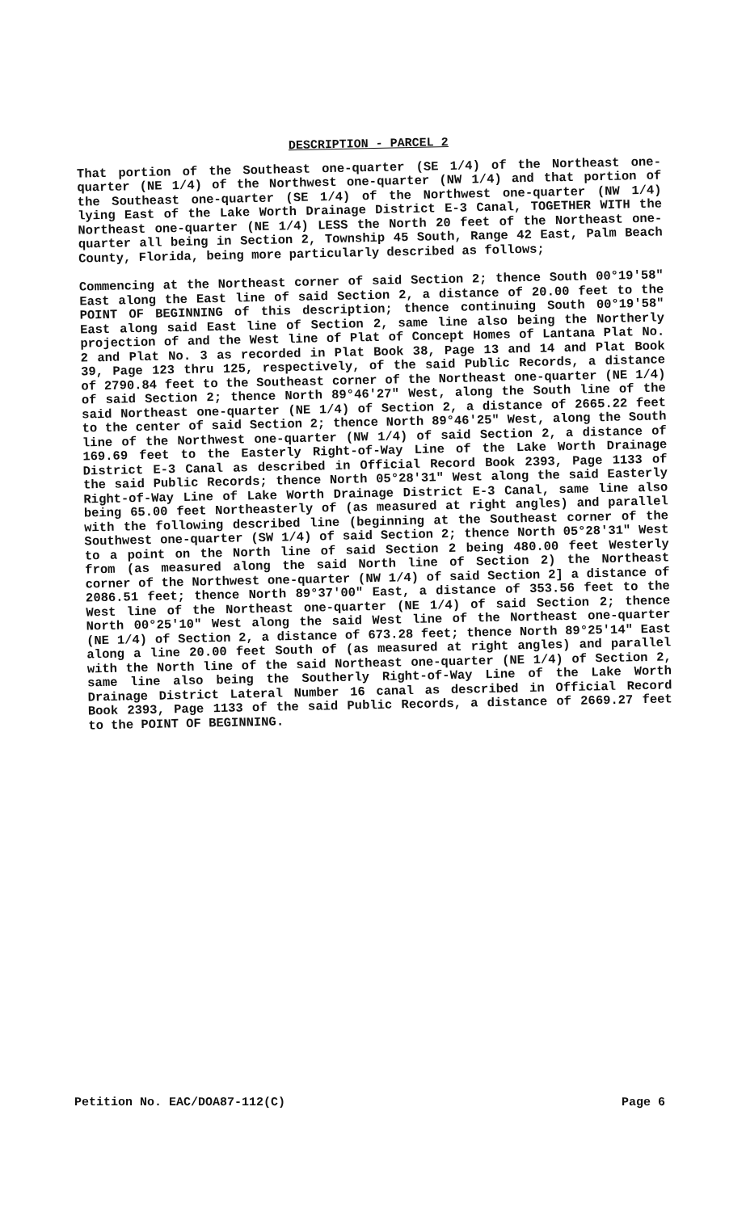DESCRIPTION - PARCEL 2
That portion of the Southeast one-quarter (SE 1/4) of the Northeast one-quarter (NE 1/4) of the Northwest one-quarter (NW 1/4) and that portion of the Southeast one-quarter (SE 1/4) of the Northwest one-quarter (NW 1/4) lying East of the Lake Worth Drainage District E-3 Canal, TOGETHER WITH the Northeast one-quarter (NE 1/4) LESS the North 20 feet of the Northeast one-quarter all being in Section 2, Township 45 South, Range 42 East, Palm Beach County, Florida, being more particularly described as follows;
Commencing at the Northeast corner of said Section 2; thence South 00°19'58" East along the East line of said Section 2, a distance of 20.00 feet to the POINT OF BEGINNING of this description; thence continuing South 00°19'58" East along said East line of Section 2, same line also being the Northerly projection of and the West line of Plat of Concept Homes of Lantana Plat No. 2 and Plat No. 3 as recorded in Plat Book 38, Page 13 and 14 and Plat Book 39, Page 123 thru 125, respectively, of the said Public Records, a distance of 2790.84 feet to the Southeast corner of the Northeast one-quarter (NE 1/4) of said Section 2; thence North 89°46'27" West, along the South line of the said Northeast one-quarter (NE 1/4) of Section 2, a distance of 2665.22 feet to the center of said Section 2; thence North 89°46'25" West, along the South line of the Northwest one-quarter (NW 1/4) of said Section 2, a distance of 169.69 feet to the Easterly Right-of-Way Line of the Lake Worth Drainage District E-3 Canal as described in Official Record Book 2393, Page 1133 of the said Public Records; thence North 05°28'31" West along the said Easterly Right-of-Way Line of Lake Worth Drainage District E-3 Canal, same line also being 65.00 feet Northeasterly of (as measured at right angles) and parallel with the following described line (beginning at the Southeast corner of the Southwest one-quarter (SW 1/4) of said Section 2; thence North 05°28'31" West to a point on the North line of said Section 2 being 480.00 feet Westerly from (as measured along the said North line of Section 2) the Northeast corner of the Northwest one-quarter (NW 1/4) of said Section 2] a distance of 2086.51 feet; thence North 89°37'00" East, a distance of 353.56 feet to the West line of the Northeast one-quarter (NE 1/4) of said Section 2; thence North 00°25'10" West along the said West line of the Northeast one-quarter (NE 1/4) of Section 2, a distance of 673.28 feet; thence North 89°25'14" East along a line 20.00 feet South of (as measured at right angles) and parallel with the North line of the said Northeast one-quarter (NE 1/4) of Section 2, same line also being the Southerly Right-of-Way Line of the Lake Worth Drainage District Lateral Number 16 canal as described in Official Record Book 2393, Page 1133 of the said Public Records, a distance of 2669.27 feet to the POINT OF BEGINNING.
Petition No. EAC/DOA87-112(C) Page 6